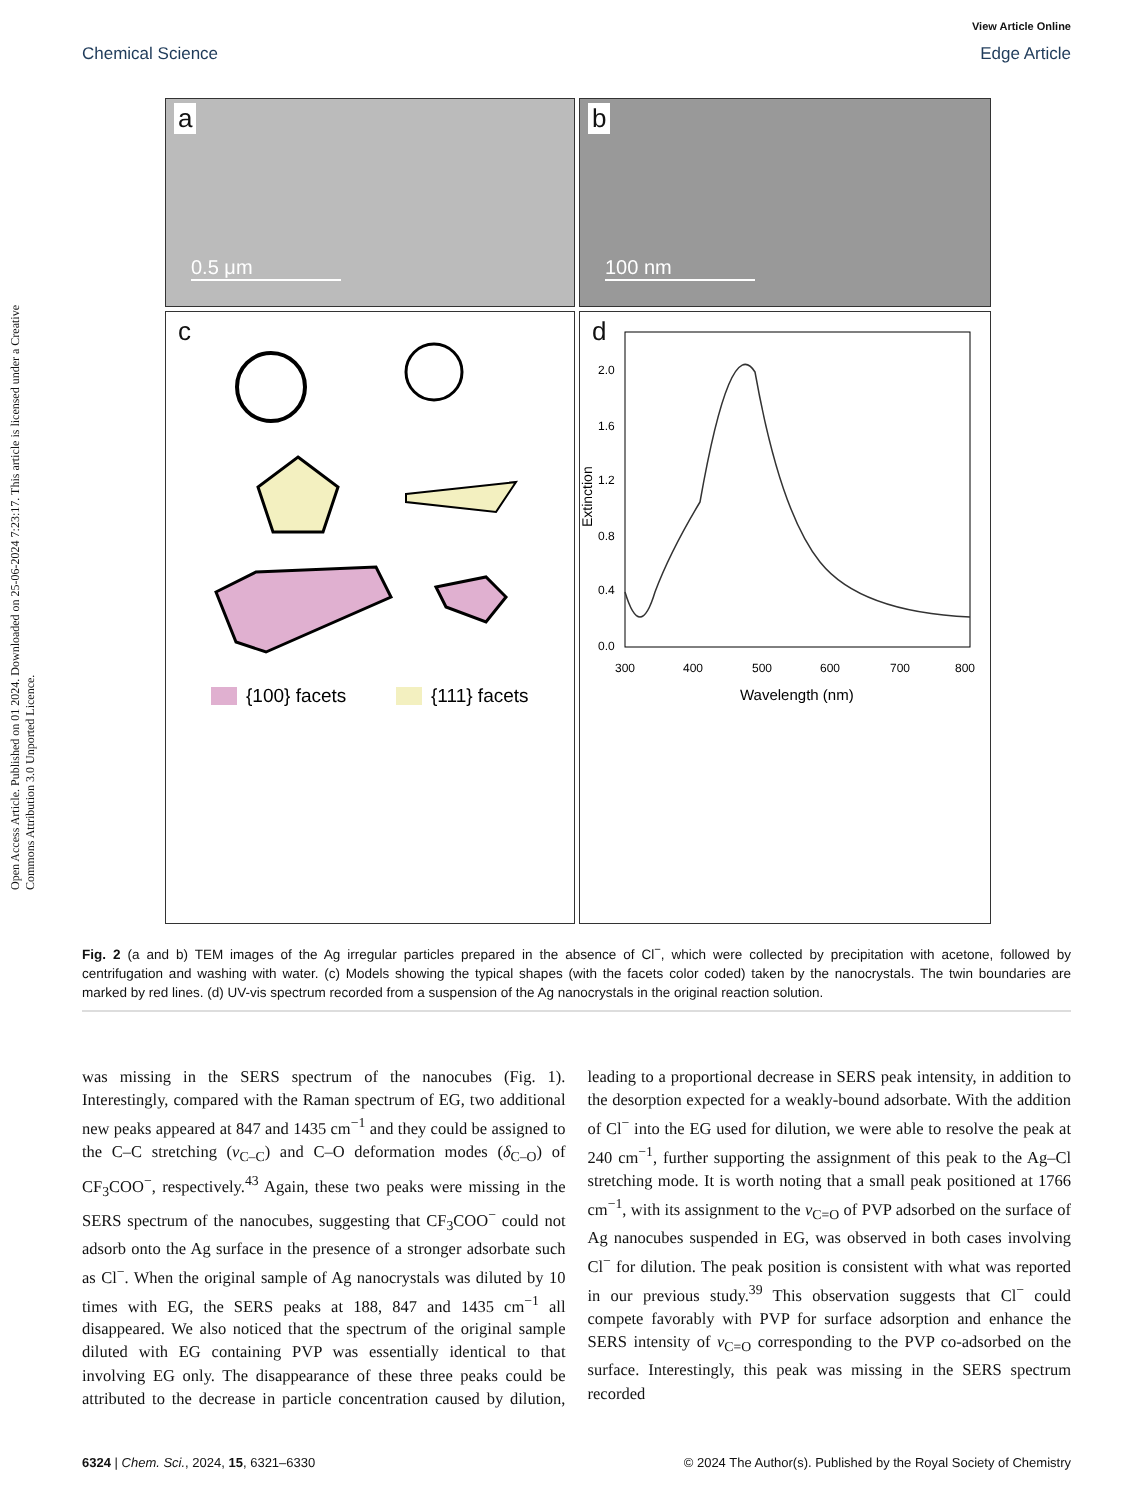View Article Online
Chemical Science Edge Article
Open Access Article. Published on 01 2024. Downloaded on 25-06-2024 7:23:17. This article is licensed under a Creative Commons Attribution 3.0 Unported Licence.
a
0.5 μm
b
100 nm
c
{100} facets
{111} facets
d
2.0
1.6
1.2
0.8
0.4
0.0
300
400
500
600
700
800
Wavelength (nm)
Extinction
Fig. 2 (a and b) TEM images of the Ag irregular particles prepared in the absence of Cl<sup>−</sup>, which were collected by precipitation with acetone, followed by centrifugation and washing with water. (c) Models showing the typical shapes (with the facets color coded) taken by the nanocrystals. The twin boundaries are marked by red lines. (d) UV-vis spectrum recorded from a suspension of the Ag nanocrystals in the original reaction solution.
was missing in the SERS spectrum of the nanocubes (Fig. 1). Interestingly, compared with the Raman spectrum of EG, two additional new peaks appeared at 847 and 1435 cm<sup>−1</sup> and they could be assigned to the C–C stretching (ν<sub>C–C</sub>) and C–O deformation modes (δ<sub>C–O</sub>) of CF<sub>3</sub>COO<sup>−</sup>, respectively.<sup>43</sup> Again, these two peaks were missing in the SERS spectrum of the nanocubes, suggesting that CF<sub>3</sub>COO<sup>−</sup> could not adsorb onto the Ag surface in the presence of a stronger adsorbate such as Cl<sup>−</sup>. When the original sample of Ag nanocrystals was diluted by 10 times with EG, the SERS peaks at 188, 847 and 1435 cm<sup>−1</sup> all disappeared. We also noticed that the spectrum of the original sample diluted with EG containing PVP was essentially identical to that involving EG only. The disappearance of these three peaks could be attributed to the decrease in particle concentration caused by dilution, leading to a proportional decrease in SERS peak intensity, in addition to the desorption expected for a weakly-bound adsorbate. With the addition of Cl<sup>−</sup> into the EG used for dilution, we were able to resolve the peak at 240 cm<sup>−1</sup>, further supporting the assignment of this peak to the Ag–Cl stretching mode. It is worth noting that a small peak positioned at 1766 cm<sup>−1</sup>, with its assignment to the ν<sub>C=O</sub> of PVP adsorbed on the surface of Ag nanocubes suspended in EG, was observed in both cases involving Cl<sup>−</sup> for dilution. The peak position is consistent with what was reported in our previous study.<sup>39</sup> This observation suggests that Cl<sup>−</sup> could compete favorably with PVP for surface adsorption and enhance the SERS intensity of ν<sub>C=O</sub> corresponding to the PVP co-adsorbed on the surface. Interestingly, this peak was missing in the SERS spectrum recorded
6324 | Chem. Sci., 2024, 15, 6321–6330 © 2024 The Author(s). Published by the Royal Society of Chemistry